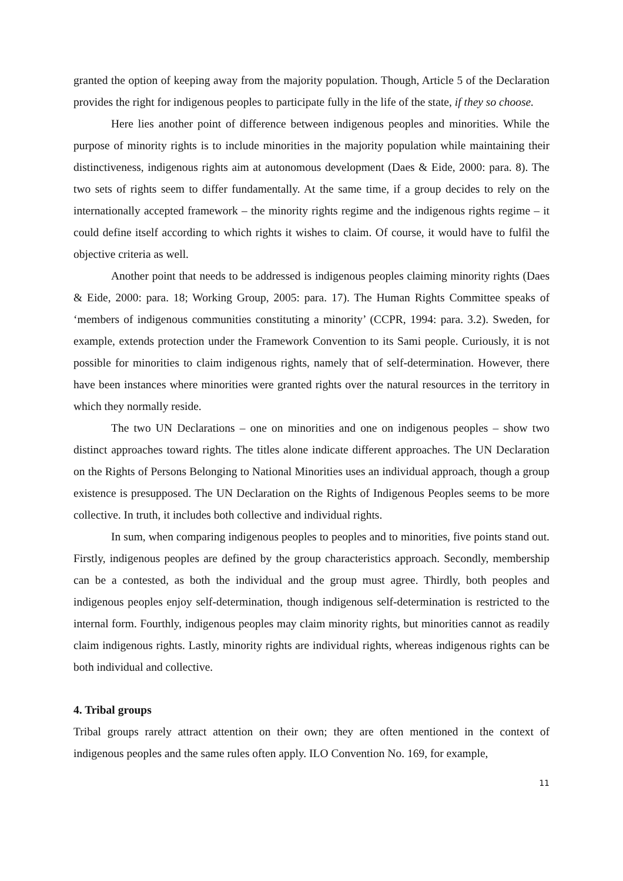granted the option of keeping away from the majority population. Though, Article 5 of the Declaration provides the right for indigenous peoples to participate fully in the life of the state, if they so choose.
Here lies another point of difference between indigenous peoples and minorities. While the purpose of minority rights is to include minorities in the majority population while maintaining their distinctiveness, indigenous rights aim at autonomous development (Daes & Eide, 2000: para. 8). The two sets of rights seem to differ fundamentally. At the same time, if a group decides to rely on the internationally accepted framework – the minority rights regime and the indigenous rights regime – it could define itself according to which rights it wishes to claim. Of course, it would have to fulfil the objective criteria as well.
Another point that needs to be addressed is indigenous peoples claiming minority rights (Daes & Eide, 2000: para. 18; Working Group, 2005: para. 17). The Human Rights Committee speaks of ‘members of indigenous communities constituting a minority’ (CCPR, 1994: para. 3.2). Sweden, for example, extends protection under the Framework Convention to its Sami people. Curiously, it is not possible for minorities to claim indigenous rights, namely that of self-determination. However, there have been instances where minorities were granted rights over the natural resources in the territory in which they normally reside.
The two UN Declarations – one on minorities and one on indigenous peoples – show two distinct approaches toward rights. The titles alone indicate different approaches. The UN Declaration on the Rights of Persons Belonging to National Minorities uses an individual approach, though a group existence is presupposed. The UN Declaration on the Rights of Indigenous Peoples seems to be more collective. In truth, it includes both collective and individual rights.
In sum, when comparing indigenous peoples to peoples and to minorities, five points stand out. Firstly, indigenous peoples are defined by the group characteristics approach. Secondly, membership can be a contested, as both the individual and the group must agree. Thirdly, both peoples and indigenous peoples enjoy self-determination, though indigenous self-determination is restricted to the internal form. Fourthly, indigenous peoples may claim minority rights, but minorities cannot as readily claim indigenous rights. Lastly, minority rights are individual rights, whereas indigenous rights can be both individual and collective.
4. Tribal groups
Tribal groups rarely attract attention on their own; they are often mentioned in the context of indigenous peoples and the same rules often apply. ILO Convention No. 169, for example,
11